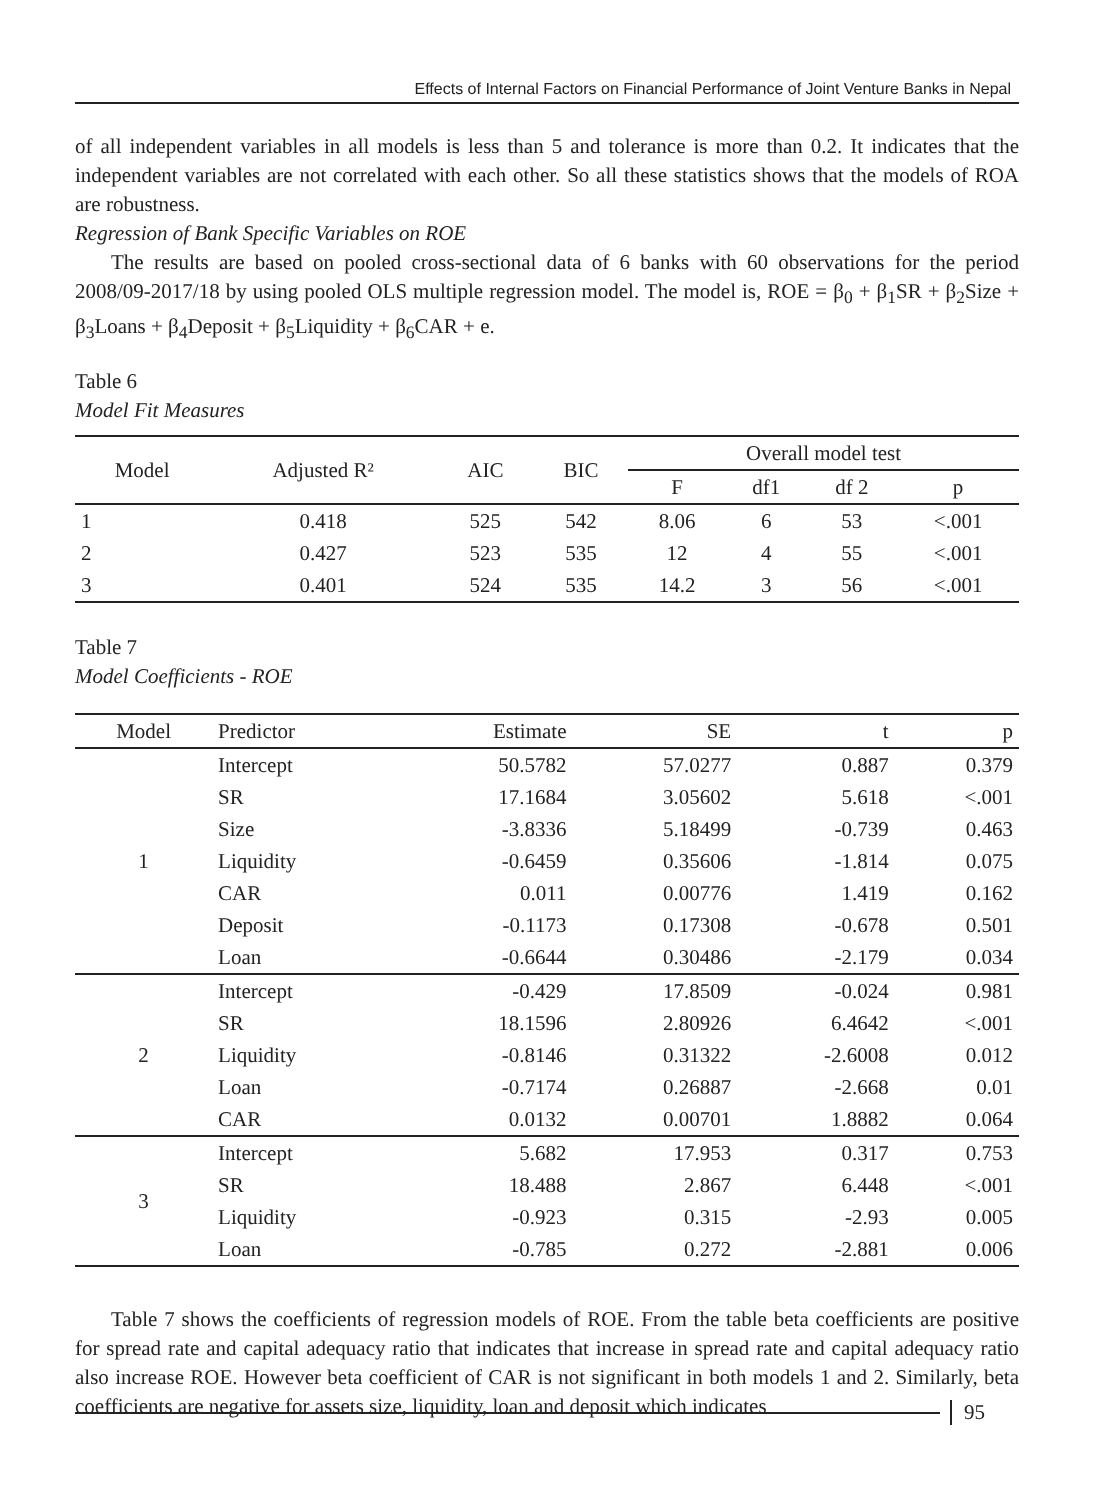Effects of Internal Factors on Financial Performance of Joint Venture Banks in Nepal
of all independent variables in all models is less than 5 and tolerance is more than 0.2. It indicates that the independent variables are not correlated with each other. So all these statistics shows that the models of ROA are robustness.
Regression of Bank Specific Variables on ROE
The results are based on pooled cross-sectional data of 6 banks with 60 observations for the period 2008/09-2017/18 by using pooled OLS multiple regression model. The model is, ROE = β<sub>0</sub> + β<sub>1</sub>SR + β<sub>2</sub>Size + β<sub>3</sub>Loans + β<sub>4</sub>Deposit + β<sub>5</sub>Liquidity + β<sub>6</sub>CAR + e.
Table 6
Model Fit Measures
| Model | Adjusted R² | AIC | BIC | Overall model test | | | |
| --- | --- | --- | --- | --- | --- | --- | --- |
| | | | | F | df1 | df 2 | p |
| 1 | 0.418 | 525 | 542 | 8.06 | 6 | 53 | <.001 |
| 2 | 0.427 | 523 | 535 | 12 | 4 | 55 | <.001 |
| 3 | 0.401 | 524 | 535 | 14.2 | 3 | 56 | <.001 |
Table 7
Model Coefficients - ROE
| Model | Predictor | Estimate | SE | t | p |
| --- | --- | --- | --- | --- | --- |
| 1 | Intercept | 50.5782 | 57.0277 | 0.887 | 0.379 |
| | SR | 17.1684 | 3.05602 | 5.618 | <.001 |
| | Size | -3.8336 | 5.18499 | -0.739 | 0.463 |
| | Liquidity | -0.6459 | 0.35606 | -1.814 | 0.075 |
| | CAR | 0.011 | 0.00776 | 1.419 | 0.162 |
| | Deposit | -0.1173 | 0.17308 | -0.678 | 0.501 |
| | Loan | -0.6644 | 0.30486 | -2.179 | 0.034 |
| 2 | Intercept | -0.429 | 17.8509 | -0.024 | 0.981 |
| | SR | 18.1596 | 2.80926 | 6.4642 | <.001 |
| | Liquidity | -0.8146 | 0.31322 | -2.6008 | 0.012 |
| | Loan | -0.7174 | 0.26887 | -2.668 | 0.01 |
| | CAR | 0.0132 | 0.00701 | 1.8882 | 0.064 |
| 3 | Intercept | 5.682 | 17.953 | 0.317 | 0.753 |
| | SR | 18.488 | 2.867 | 6.448 | <.001 |
| | Liquidity | -0.923 | 0.315 | -2.93 | 0.005 |
| | Loan | -0.785 | 0.272 | -2.881 | 0.006 |
Table 7 shows the coefficients of regression models of ROE. From the table beta coefficients are positive for spread rate and capital adequacy ratio that indicates that increase in spread rate and capital adequacy ratio also increase ROE. However beta coefficient of CAR is not significant in both models 1 and 2. Similarly, beta coefficients are negative for assets size, liquidity, loan and deposit which indicates
95